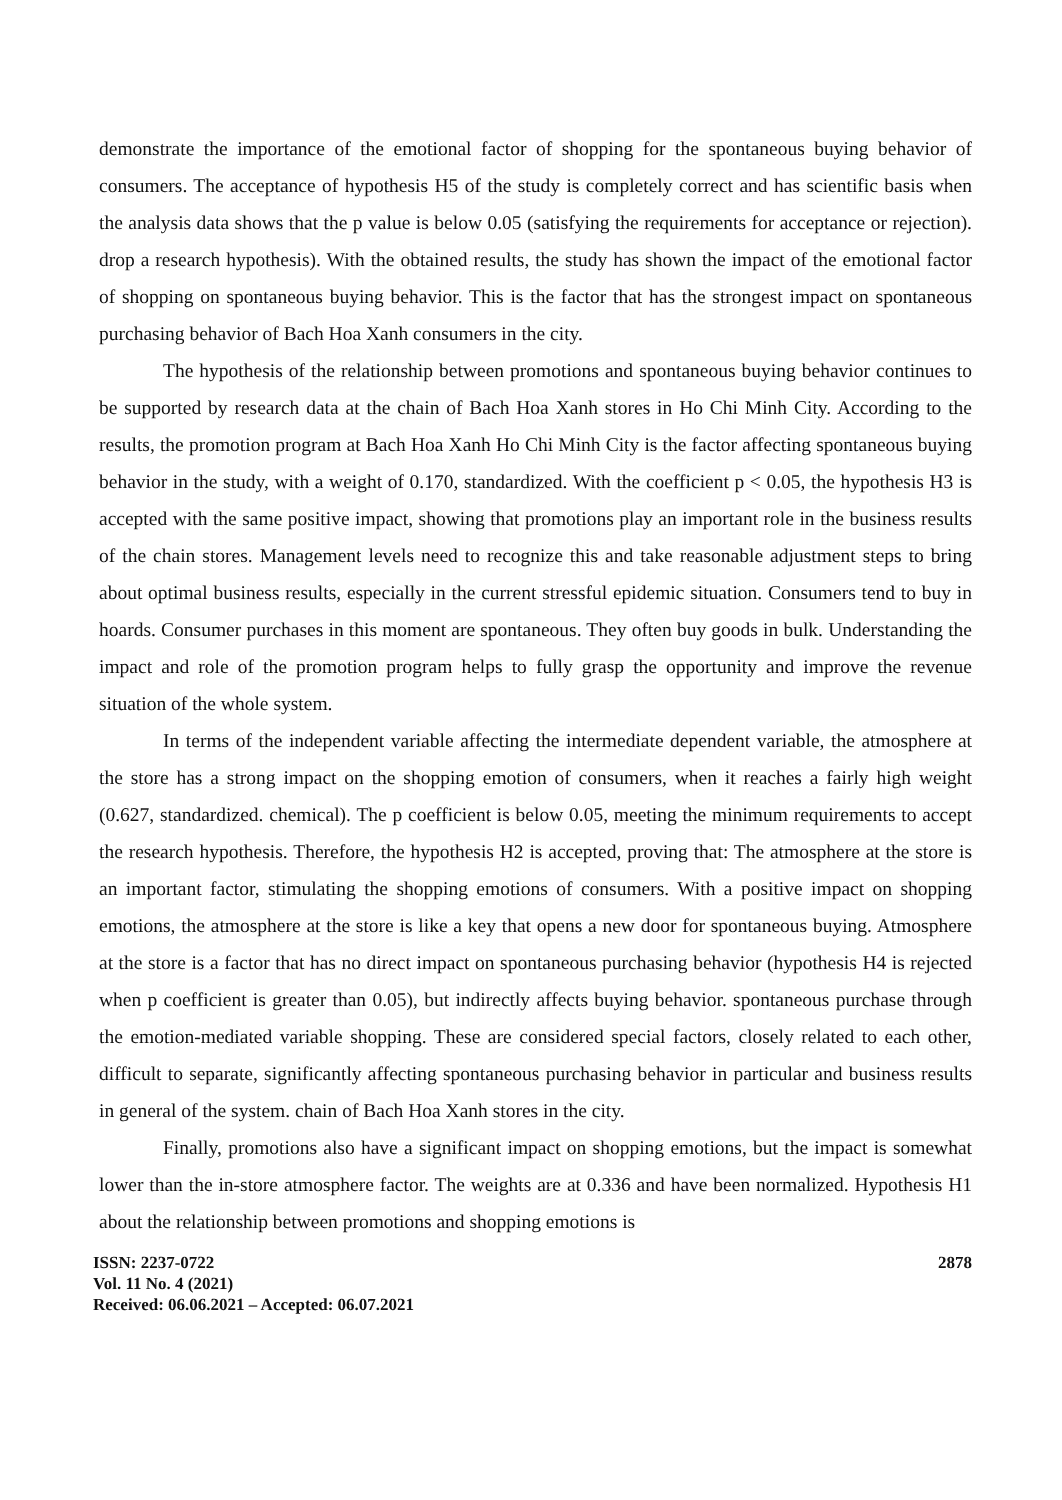demonstrate the importance of the emotional factor of shopping for the spontaneous buying behavior of consumers. The acceptance of hypothesis H5 of the study is completely correct and has scientific basis when the analysis data shows that the p value is below 0.05 (satisfying the requirements for acceptance or rejection). drop a research hypothesis). With the obtained results, the study has shown the impact of the emotional factor of shopping on spontaneous buying behavior. This is the factor that has the strongest impact on spontaneous purchasing behavior of Bach Hoa Xanh consumers in the city.
The hypothesis of the relationship between promotions and spontaneous buying behavior continues to be supported by research data at the chain of Bach Hoa Xanh stores in Ho Chi Minh City. According to the results, the promotion program at Bach Hoa Xanh Ho Chi Minh City is the factor affecting spontaneous buying behavior in the study, with a weight of 0.170, standardized. With the coefficient p < 0.05, the hypothesis H3 is accepted with the same positive impact, showing that promotions play an important role in the business results of the chain stores. Management levels need to recognize this and take reasonable adjustment steps to bring about optimal business results, especially in the current stressful epidemic situation. Consumers tend to buy in hoards. Consumer purchases in this moment are spontaneous. They often buy goods in bulk. Understanding the impact and role of the promotion program helps to fully grasp the opportunity and improve the revenue situation of the whole system.
In terms of the independent variable affecting the intermediate dependent variable, the atmosphere at the store has a strong impact on the shopping emotion of consumers, when it reaches a fairly high weight (0.627, standardized. chemical). The p coefficient is below 0.05, meeting the minimum requirements to accept the research hypothesis. Therefore, the hypothesis H2 is accepted, proving that: The atmosphere at the store is an important factor, stimulating the shopping emotions of consumers. With a positive impact on shopping emotions, the atmosphere at the store is like a key that opens a new door for spontaneous buying. Atmosphere at the store is a factor that has no direct impact on spontaneous purchasing behavior (hypothesis H4 is rejected when p coefficient is greater than 0.05), but indirectly affects buying behavior. spontaneous purchase through the emotion-mediated variable shopping. These are considered special factors, closely related to each other, difficult to separate, significantly affecting spontaneous purchasing behavior in particular and business results in general of the system. chain of Bach Hoa Xanh stores in the city.
Finally, promotions also have a significant impact on shopping emotions, but the impact is somewhat lower than the in-store atmosphere factor. The weights are at 0.336 and have been normalized. Hypothesis H1 about the relationship between promotions and shopping emotions is
ISSN: 2237-0722
Vol. 11 No. 4 (2021)
Received: 06.06.2021 – Accepted: 06.07.2021
2878